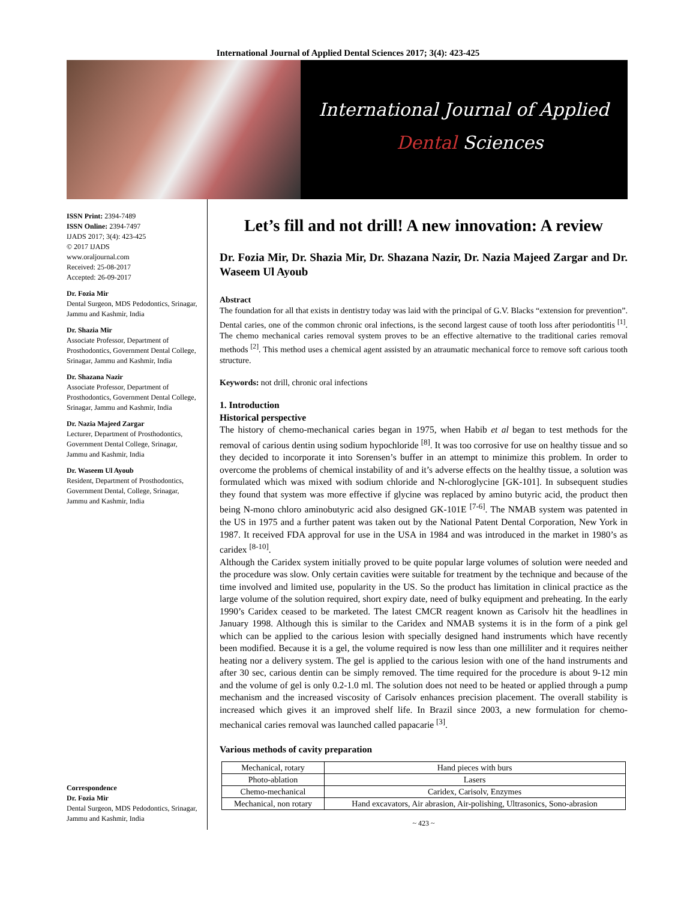International Journal of Applied Dental Sciences 2017; 3(4): 423-425
International Journal of Applied
Dental Sciences
ISSN Print: 2394-7489
ISSN Online: 2394-7497
IJADS 2017; 3(4): 423-425
© 2017 IJADS
www.oraljournal.com
Received: 25-08-2017
Accepted: 26-09-2017
Dr. Fozia Mir
Dental Surgeon, MDS Pedodontics, Srinagar, Jammu and Kashmir, India
Dr. Shazia Mir
Associate Professor, Department of Prosthodontics, Government Dental College, Srinagar, Jammu and Kashmir, India
Dr. Shazana Nazir
Associate Professor, Department of Prosthodontics, Government Dental College, Srinagar, Jammu and Kashmir, India
Dr. Nazia Majeed Zargar
Lecturer, Department of Prosthodontics, Government Dental College, Srinagar, Jammu and Kashmir, India
Dr. Waseem Ul Ayoub
Resident, Department of Prosthodontics, Government Dental, College, Srinagar, Jammu and Kashmir, India
Correspondence
Dr. Fozia Mir
Dental Surgeon, MDS Pedodontics, Srinagar, Jammu and Kashmir, India
Let’s fill and not drill! A new innovation: A review
Dr. Fozia Mir, Dr. Shazia Mir, Dr. Shazana Nazir, Dr. Nazia Majeed Zargar and Dr. Waseem Ul Ayoub
Abstract
The foundation for all that exists in dentistry today was laid with the principal of G.V. Blacks “extension for prevention”. Dental caries, one of the common chronic oral infections, is the second largest cause of tooth loss after periodontitis <sup>[1]</sup>. The chemo mechanical caries removal system proves to be an effective alternative to the traditional caries removal methods <sup>[2]</sup>. This method uses a chemical agent assisted by an atraumatic mechanical force to remove soft carious tooth structure.
Keywords: not drill, chronic oral infections
1. Introduction
Historical perspective
The history of chemo-mechanical caries began in 1975, when Habib et al began to test methods for the removal of carious dentin using sodium hypochloride <sup>[8]</sup>. It was too corrosive for use on healthy tissue and so they decided to incorporate it into Sorensen’s buffer in an attempt to minimize this problem. In order to overcome the problems of chemical instability of and it’s adverse effects on the healthy tissue, a solution was formulated which was mixed with sodium chloride and N-chloroglycine [GK-101]. In subsequent studies they found that system was more effective if glycine was replaced by amino butyric acid, the product then being N-mono chloro aminobutyric acid also designed GK-101E <sup>[7-6]</sup>. The NMAB system was patented in the US in 1975 and a further patent was taken out by the National Patent Dental Corporation, New York in 1987. It received FDA approval for use in the USA in 1984 and was introduced in the market in 1980’s as caridex <sup>[8-10]</sup>.
Although the Caridex system initially proved to be quite popular large volumes of solution were needed and the procedure was slow. Only certain cavities were suitable for treatment by the technique and because of the time involved and limited use, popularity in the US. So the product has limitation in clinical practice as the large volume of the solution required, short expiry date, need of bulky equipment and preheating. In the early 1990’s Caridex ceased to be marketed. The latest CMCR reagent known as Carisolv hit the headlines in January 1998. Although this is similar to the Caridex and NMAB systems it is in the form of a pink gel which can be applied to the carious lesion with specially designed hand instruments which have recently been modified. Because it is a gel, the volume required is now less than one milliliter and it requires neither heating nor a delivery system. The gel is applied to the carious lesion with one of the hand instruments and after 30 sec, carious dentin can be simply removed. The time required for the procedure is about 9-12 min and the volume of gel is only 0.2-1.0 ml. The solution does not need to be heated or applied through a pump mechanism and the increased viscosity of Carisolv enhances precision placement. The overall stability is increased which gives it an improved shelf life. In Brazil since 2003, a new formulation for chemo-mechanical caries removal was launched called papacarie <sup>[3]</sup>.
Various methods of cavity preparation
| Mechanical, rotary | Hand pieces with burs |
| Photo-ablation | Lasers |
| Chemo-mechanical | Caridex, Carisolv, Enzymes |
| Mechanical, non rotary | Hand excavators, Air abrasion, Air-polishing, Ultrasonics, Sono-abrasion |
~ 423 ~